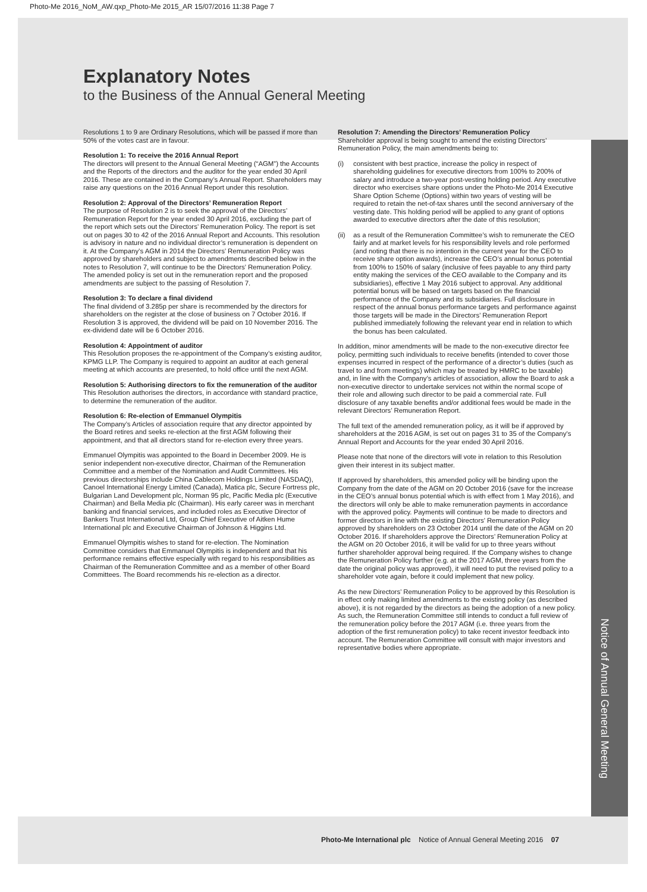Photo-Me 2016_NoM_AW.qxp_Photo-Me 2015_AR 15/07/2016 11:38 Page 7
Explanatory Notes
to the Business of the Annual General Meeting
Resolutions 1 to 9 are Ordinary Resolutions, which will be passed if more than 50% of the votes cast are in favour.
Resolution 1: To receive the 2016 Annual Report
The directors will present to the Annual General Meeting (“AGM”) the Accounts and the Reports of the directors and the auditor for the year ended 30 April 2016. These are contained in the Company’s Annual Report. Shareholders may raise any questions on the 2016 Annual Report under this resolution.
Resolution 2: Approval of the Directors’ Remuneration Report
The purpose of Resolution 2 is to seek the approval of the Directors’ Remuneration Report for the year ended 30 April 2016, excluding the part of the report which sets out the Directors’ Remuneration Policy. The report is set out on pages 30 to 42 of the 2016 Annual Report and Accounts. This resolution is advisory in nature and no individual director’s remuneration is dependent on it. At the Company’s AGM in 2014 the Directors’ Remuneration Policy was approved by shareholders and subject to amendments described below in the notes to Resolution 7, will continue to be the Directors’ Remuneration Policy. The amended policy is set out in the remuneration report and the proposed amendments are subject to the passing of Resolution 7.
Resolution 3: To declare a final dividend
The final dividend of 3.285p per share is recommended by the directors for shareholders on the register at the close of business on 7 October 2016. If Resolution 3 is approved, the dividend will be paid on 10 November 2016. The ex-dividend date will be 6 October 2016.
Resolution 4: Appointment of auditor
This Resolution proposes the re-appointment of the Company’s existing auditor, KPMG LLP. The Company is required to appoint an auditor at each general meeting at which accounts are presented, to hold office until the next AGM.
Resolution 5: Authorising directors to fix the remuneration of the auditor
This Resolution authorises the directors, in accordance with standard practice, to determine the remuneration of the auditor.
Resolution 6: Re-election of Emmanuel Olympitis
The Company’s Articles of association require that any director appointed by the Board retires and seeks re-election at the first AGM following their appointment, and that all directors stand for re-election every three years.
Emmanuel Olympitis was appointed to the Board in December 2009. He is senior independent non-executive director, Chairman of the Remuneration Committee and a member of the Nomination and Audit Committees. His previous directorships include China Cablecom Holdings Limited (NASDAQ), Canoel International Energy Limited (Canada), Matica plc, Secure Fortress plc, Bulgarian Land Development plc, Norman 95 plc, Pacific Media plc (Executive Chairman) and Bella Media plc (Chairman). His early career was in merchant banking and financial services, and included roles as Executive Director of Bankers Trust International Ltd, Group Chief Executive of Aitken Hume International plc and Executive Chairman of Johnson & Higgins Ltd.
Emmanuel Olympitis wishes to stand for re-election. The Nomination Committee considers that Emmanuel Olympitis is independent and that his performance remains effective especially with regard to his responsibilities as Chairman of the Remuneration Committee and as a member of other Board Committees. The Board recommends his re-election as a director.
Resolution 7: Amending the Directors’ Remuneration Policy
Shareholder approval is being sought to amend the existing Directors’ Remuneration Policy, the main amendments being to:
(i) consistent with best practice, increase the policy in respect of shareholding guidelines for executive directors from 100% to 200% of salary and introduce a two-year post-vesting holding period. Any executive director who exercises share options under the Photo-Me 2014 Executive Share Option Scheme (Options) within two years of vesting will be required to retain the net-of-tax shares until the second anniversary of the vesting date. This holding period will be applied to any grant of options awarded to executive directors after the date of this resolution;
(ii) as a result of the Remuneration Committee’s wish to remunerate the CEO fairly and at market levels for his responsibility levels and role performed (and noting that there is no intention in the current year for the CEO to receive share option awards), increase the CEO’s annual bonus potential from 100% to 150% of salary (inclusive of fees payable to any third party entity making the services of the CEO available to the Company and its subsidiaries), effective 1 May 2016 subject to approval. Any additional potential bonus will be based on targets based on the financial performance of the Company and its subsidiaries. Full disclosure in respect of the annual bonus performance targets and performance against those targets will be made in the Directors’ Remuneration Report published immediately following the relevant year end in relation to which the bonus has been calculated.
In addition, minor amendments will be made to the non-executive director fee policy, permitting such individuals to receive benefits (intended to cover those expenses incurred in respect of the performance of a director’s duties (such as travel to and from meetings) which may be treated by HMRC to be taxable) and, in line with the Company’s articles of association, allow the Board to ask a non-executive director to undertake services not within the normal scope of their role and allowing such director to be paid a commercial rate. Full disclosure of any taxable benefits and/or additional fees would be made in the relevant Directors’ Remuneration Report.
The full text of the amended remuneration policy, as it will be if approved by shareholders at the 2016 AGM, is set out on pages 31 to 35 of the Company’s Annual Report and Accounts for the year ended 30 April 2016.
Please note that none of the directors will vote in relation to this Resolution given their interest in its subject matter.
If approved by shareholders, this amended policy will be binding upon the Company from the date of the AGM on 20 October 2016 (save for the increase in the CEO’s annual bonus potential which is with effect from 1 May 2016), and the directors will only be able to make remuneration payments in accordance with the approved policy. Payments will continue to be made to directors and former directors in line with the existing Directors’ Remuneration Policy approved by shareholders on 23 October 2014 until the date of the AGM on 20 October 2016. If shareholders approve the Directors’ Remuneration Policy at the AGM on 20 October 2016, it will be valid for up to three years without further shareholder approval being required. If the Company wishes to change the Remuneration Policy further (e.g. at the 2017 AGM, three years from the date the original policy was approved), it will need to put the revised policy to a shareholder vote again, before it could implement that new policy.
As the new Directors’ Remuneration Policy to be approved by this Resolution is in effect only making limited amendments to the existing policy (as described above), it is not regarded by the directors as being the adoption of a new policy. As such, the Remuneration Committee still intends to conduct a full review of the remuneration policy before the 2017 AGM (i.e. three years from the adoption of the first remuneration policy) to take recent investor feedback into account. The Remuneration Committee will consult with major investors and representative bodies where appropriate.
Notice of Annual General Meeting
Photo-Me International plc Notice of Annual General Meeting 2016 07